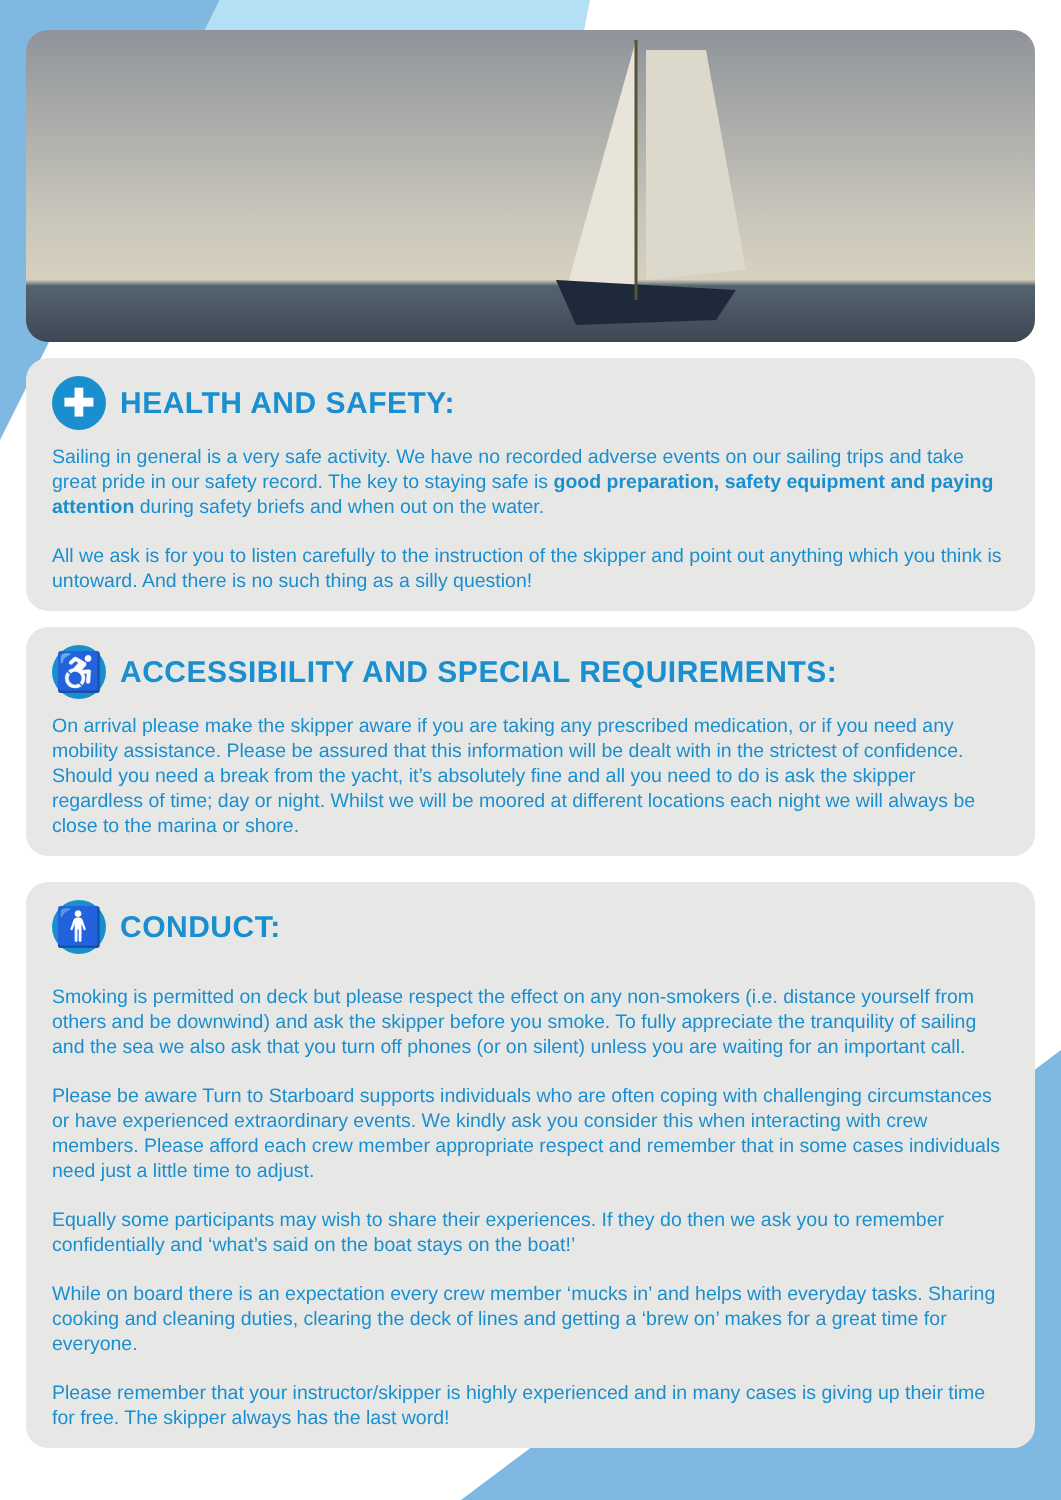✚ HEALTH AND SAFETY:
Sailing in general is a very safe activity. We have no recorded adverse events on our sailing trips and take great pride in our safety record. The key to staying safe is good preparation, safety equipment and paying attention during safety briefs and when out on the water.
All we ask is for you to listen carefully to the instruction of the skipper and point out anything which you think is untoward. And there is no such thing as a silly question!
♿ ACCESSIBILITY AND SPECIAL REQUIREMENTS:
On arrival please make the skipper aware if you are taking any prescribed medication, or if you need any mobility assistance. Please be assured that this information will be dealt with in the strictest of confidence. Should you need a break from the yacht, it’s absolutely fine and all you need to do is ask the skipper regardless of time; day or night. Whilst we will be moored at different locations each night we will always be close to the marina or shore.
🚹 CONDUCT:
Smoking is permitted on deck but please respect the effect on any non-smokers (i.e. distance yourself from others and be downwind) and ask the skipper before you smoke. To fully appreciate the tranquility of sailing and the sea we also ask that you turn off phones (or on silent) unless you are waiting for an important call.
Please be aware Turn to Starboard supports individuals who are often coping with challenging circumstances or have experienced extraordinary events. We kindly ask you consider this when interacting with crew members. Please afford each crew member appropriate respect and remember that in some cases individuals need just a little time to adjust.
Equally some participants may wish to share their experiences. If they do then we ask you to remember confidentially and ‘what’s said on the boat stays on the boat!’
While on board there is an expectation every crew member ‘mucks in’ and helps with everyday tasks. Sharing cooking and cleaning duties, clearing the deck of lines and getting a ‘brew on’ makes for a great time for everyone.
Please remember that your instructor/skipper is highly experienced and in many cases is giving up their time for free. The skipper always has the last word!